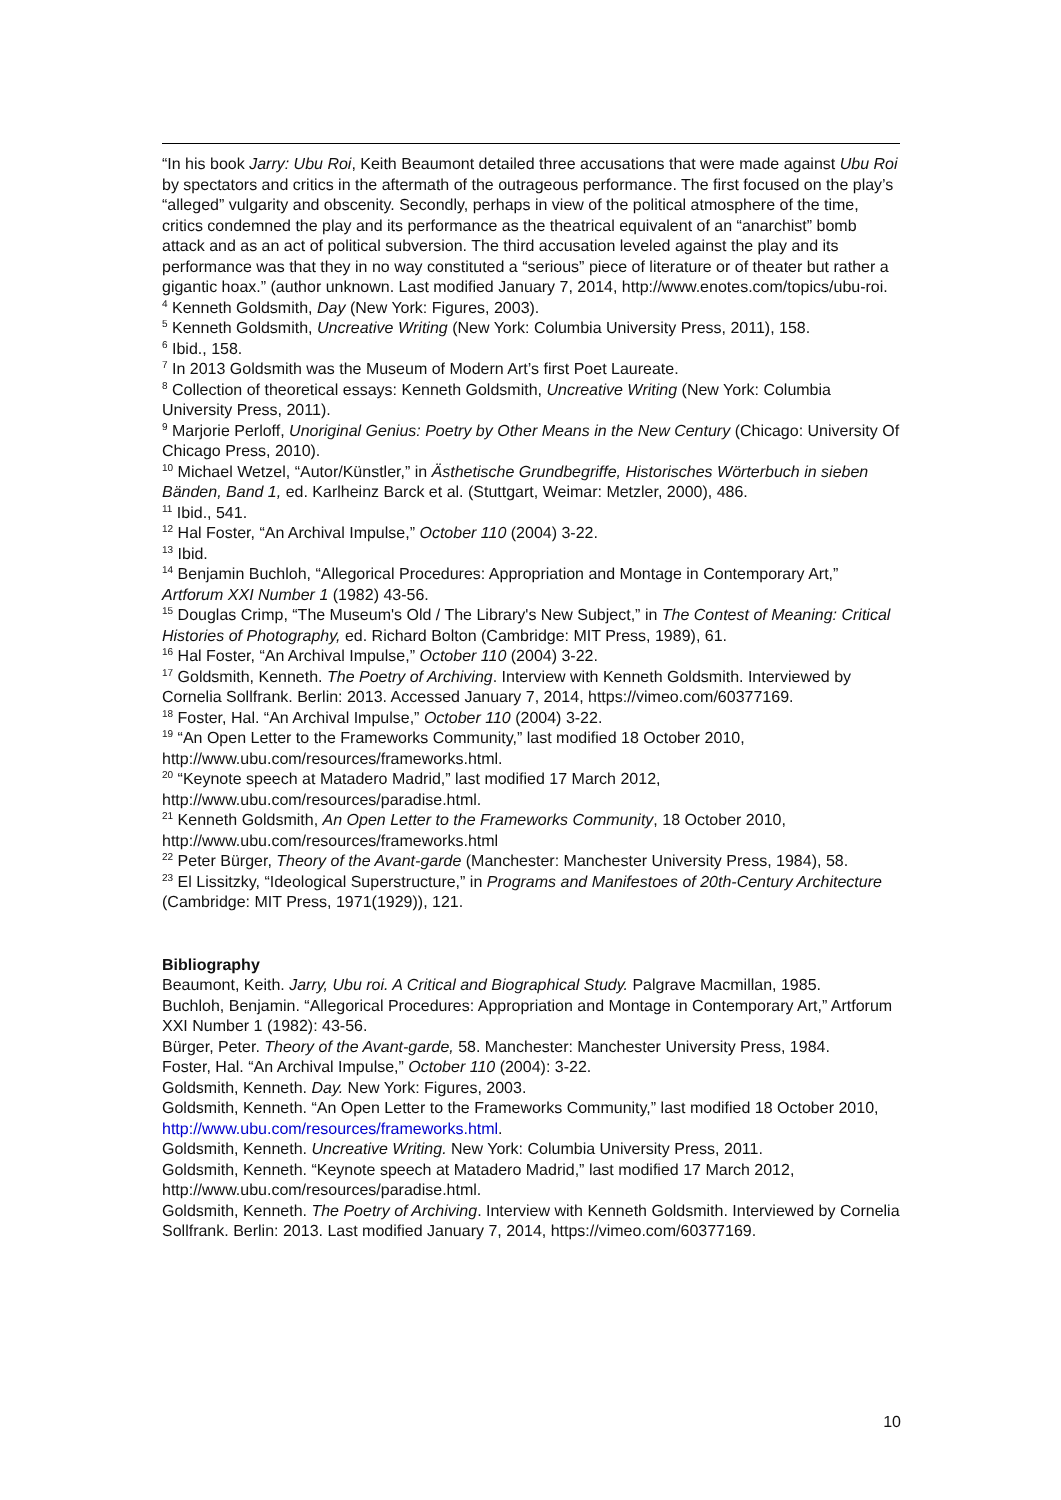“In his book Jarry: Ubu Roi, Keith Beaumont detailed three accusations that were made against Ubu Roi by spectators and critics in the aftermath of the outrageous performance. The first focused on the play’s “alleged” vulgarity and obscenity. Secondly, perhaps in view of the political atmosphere of the time, critics condemned the play and its performance as the theatrical equivalent of an “anarchist” bomb attack and as an act of political subversion. The third accusation leveled against the play and its performance was that they in no way constituted a “serious” piece of literature or of theater but rather a gigantic hoax.” (author unknown. Last modified January 7, 2014, http://www.enotes.com/topics/ubu-roi.
<sup>4</sup> Kenneth Goldsmith, Day (New York: Figures, 2003).
<sup>5</sup> Kenneth Goldsmith, Uncreative Writing (New York: Columbia University Press, 2011), 158.
<sup>6</sup> Ibid., 158.
<sup>7</sup> In 2013 Goldsmith was the Museum of Modern Art’s first Poet Laureate.
<sup>8</sup> Collection of theoretical essays: Kenneth Goldsmith, Uncreative Writing (New York: Columbia University Press, 2011).
<sup>9</sup> Marjorie Perloff, Unoriginal Genius: Poetry by Other Means in the New Century (Chicago: University Of Chicago Press, 2010).
<sup>10</sup> Michael Wetzel, “Autor/Künstler,” in Ästhetische Grundbegriffe, Historisches Wörterbuch in sieben Bänden, Band 1, ed. Karlheinz Barck et al. (Stuttgart, Weimar: Metzler, 2000), 486.
<sup>11</sup> Ibid., 541.
<sup>12</sup> Hal Foster, “An Archival Impulse,” October 110 (2004) 3-22.
<sup>13</sup> Ibid.
<sup>14</sup> Benjamin Buchloh, “Allegorical Procedures: Appropriation and Montage in Contemporary Art,” Artforum XXI Number 1 (1982) 43-56.
<sup>15</sup> Douglas Crimp, “The Museum's Old / The Library's New Subject,” in The Contest of Meaning: Critical Histories of Photography, ed. Richard Bolton (Cambridge: MIT Press, 1989), 61.
<sup>16</sup> Hal Foster, “An Archival Impulse,” October 110 (2004) 3-22.
<sup>17</sup> Goldsmith, Kenneth. The Poetry of Archiving. Interview with Kenneth Goldsmith. Interviewed by Cornelia Sollfrank. Berlin: 2013. Accessed January 7, 2014, https://vimeo.com/60377169.
<sup>18</sup> Foster, Hal. “An Archival Impulse,” October 110 (2004) 3-22.
<sup>19</sup> “An Open Letter to the Frameworks Community,” last modified 18 October 2010, http://www.ubu.com/resources/frameworks.html.
<sup>20</sup> “Keynote speech at Matadero Madrid,” last modified 17 March 2012, http://www.ubu.com/resources/paradise.html.
<sup>21</sup> Kenneth Goldsmith, An Open Letter to the Frameworks Community, 18 October 2010, http://www.ubu.com/resources/frameworks.html
<sup>22</sup> Peter Bürger, Theory of the Avant-garde (Manchester: Manchester University Press, 1984), 58.
<sup>23</sup> El Lissitzky, “Ideological Superstructure,” in Programs and Manifestoes of 20th-Century Architecture (Cambridge: MIT Press, 1971(1929)), 121.
Bibliography
Beaumont, Keith. Jarry, Ubu roi. A Critical and Biographical Study. Palgrave Macmillan, 1985.
Buchloh, Benjamin. “Allegorical Procedures: Appropriation and Montage in Contemporary Art,” Artforum XXI Number 1 (1982): 43-56.
Bürger, Peter. Theory of the Avant-garde, 58. Manchester: Manchester University Press, 1984.
Foster, Hal. “An Archival Impulse,” October 110 (2004): 3-22.
Goldsmith, Kenneth. Day. New York: Figures, 2003.
Goldsmith, Kenneth. “An Open Letter to the Frameworks Community,” last modified 18 October 2010, http://www.ubu.com/resources/frameworks.html.
Goldsmith, Kenneth. Uncreative Writing. New York: Columbia University Press, 2011.
Goldsmith, Kenneth. “Keynote speech at Matadero Madrid,” last modified 17 March 2012, http://www.ubu.com/resources/paradise.html.
Goldsmith, Kenneth. The Poetry of Archiving. Interview with Kenneth Goldsmith. Interviewed by Cornelia Sollfrank. Berlin: 2013. Last modified January 7, 2014, https://vimeo.com/60377169.
10